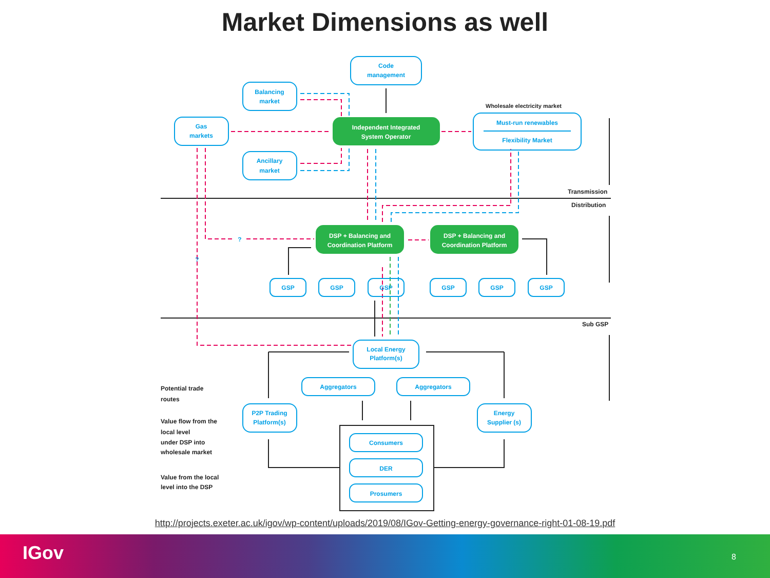Market Dimensions as well
Code
management
Balancing
market
Gas
markets
Ancillary
market
Independent Integrated
System Operator
Wholesale electricity market
Must-run renewables
Flexibility Market
Transmission
Distribution
DSP + Balancing and
Coordination Platform
DSP + Balancing and
Coordination Platform
?
?
GSP
GSP
GSP
GSP
GSP
GSP
Sub GSP
Local Energy
Platform(s)
Aggregators
Aggregators
P2P Trading
Platform(s)
Energy
Supplier (s)
Consumers
DER
Prosumers
Potential trade
routes
Value flow from the
local level
under DSP into
wholesale market
Value from the local
level into the DSP
http://projects.exeter.ac.uk/igov/wp-content/uploads/2019/08/IGov-Getting-energy-governance-right-01-08-19.pdf
IGov 8